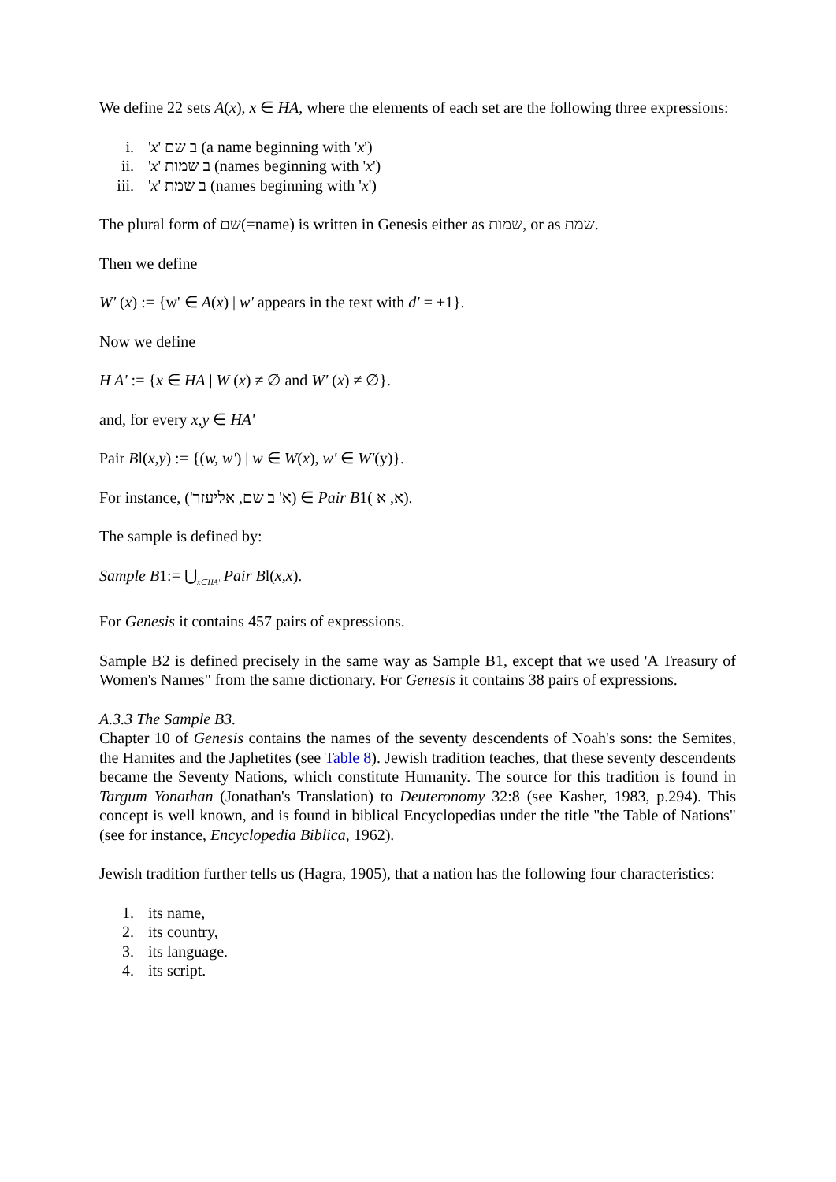We define 22 sets A(x), x ∈ HA, where the elements of each set are the following three expressions:
i. 'x' ב שם (a name beginning with 'x')
ii. 'x' ב שמות (names beginning with 'x')
iii. 'x' ב שמת (names beginning with 'x')
The plural form of שם(=name) is written in Genesis either as שמות, or as שמת.
Then we define
W' (x) := {w' ∈ A(x) | w' appears in the text with d' = ±1}.
Now we define
H A' := {x ∈ HA | W (x) ≠ ∅ and W' (x) ≠ ∅}.
and, for every x,y ∈ HA'
Pair Bl(x,y) := {(w, w') | w ∈ W(x), w' ∈ W'(y)}.
For instance, ('א' ב שם, אליעזר) ∈ Pair B1( א, א).
The sample is defined by:
Sample B1:= ⋃<sub>x∈HA'</sub> Pair Bl(x,x).
For Genesis it contains 457 pairs of expressions.
Sample B2 is defined precisely in the same way as Sample B1, except that we used 'A Treasury of Women's Names" from the same dictionary. For Genesis it contains 38 pairs of expressions.
A.3.3 The Sample B3.
Chapter 10 of Genesis contains the names of the seventy descendents of Noah's sons: the Semites, the Hamites and the Japhetites (see Table 8). Jewish tradition teaches, that these seventy descendents became the Seventy Nations, which constitute Humanity. The source for this tradition is found in Targum Yonathan (Jonathan's Translation) to Deuteronomy 32:8 (see Kasher, 1983, p.294). This concept is well known, and is found in biblical Encyclopedias under the title "the Table of Nations" (see for instance, Encyclopedia Biblica, 1962).
Jewish tradition further tells us (Hagra, 1905), that a nation has the following four characteristics:
1. its name,
2. its country,
3. its language.
4. its script.